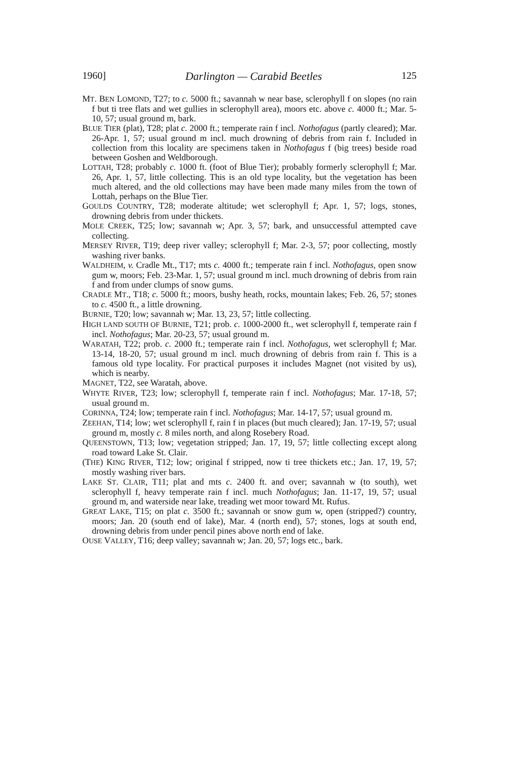1960] Darlington — Carabid Beetles 125
MT. BEN LOMOND, T27; to c. 5000 ft.; savannah w near base, sclerophyll f on slopes (no rain f but ti tree flats and wet gullies in sclerophyll area), moors etc. above c. 4000 ft.; Mar. 5-10, 57; usual ground m, bark.
BLUE TIER (plat), T28; plat c. 2000 ft.; temperate rain f incl. Nothofagus (partly cleared); Mar. 26-Apr. 1, 57; usual ground m incl. much drowning of debris from rain f. Included in collection from this locality are specimens taken in Nothofagus f (big trees) beside road between Goshen and Weldborough.
LOTTAH, T28; probably c. 1000 ft. (foot of Blue Tier); probably formerly sclerophyll f; Mar. 26, Apr. 1, 57, little collecting. This is an old type locality, but the vegetation has been much altered, and the old collections may have been made many miles from the town of Lottah, perhaps on the Blue Tier.
GOULDS COUNTRY, T28; moderate altitude; wet sclerophyll f; Apr. 1, 57; logs, stones, drowning debris from under thickets.
MOLE CREEK, T25; low; savannah w; Apr. 3, 57; bark, and unsuccessful attempted cave collecting.
MERSEY RIVER, T19; deep river valley; sclerophyll f; Mar. 2-3, 57; poor collecting, mostly washing river banks.
WALDHEIM, v. Cradle Mt., T17; mts c. 4000 ft.; temperate rain f incl. Nothofagus, open snow gum w, moors; Feb. 23-Mar. 1, 57; usual ground m incl. much drowning of debris from rain f and from under clumps of snow gums.
CRADLE MT., T18; c. 5000 ft.; moors, bushy heath, rocks, mountain lakes; Feb. 26, 57; stones to c. 4500 ft., a little drowning.
BURNIE, T20; low; savannah w; Mar. 13, 23, 57; little collecting.
HIGH LAND SOUTH OF BURNIE, T21; prob. c. 1000-2000 ft., wet sclerophyll f, temperate rain f incl. Nothofagus; Mar. 20-23, 57; usual ground m.
WARATAH, T22; prob. c. 2000 ft.; temperate rain f incl. Nothofagus, wet sclerophyll f; Mar. 13-14, 18-20, 57; usual ground m incl. much drowning of debris from rain f. This is a famous old type locality. For practical purposes it includes Magnet (not visited by us), which is nearby.
MAGNET, T22, see Waratah, above.
WHYTE RIVER, T23; low; sclerophyll f, temperate rain f incl. Nothofagus; Mar. 17-18, 57; usual ground m.
CORINNA, T24; low; temperate rain f incl. Nothofagus; Mar. 14-17, 57; usual ground m.
ZEEHAN, T14; low; wet sclerophyll f, rain f in places (but much cleared); Jan. 17-19, 57; usual ground m, mostly c. 8 miles north, and along Rosebery Road.
QUEENSTOWN, T13; low; vegetation stripped; Jan. 17, 19, 57; little collecting except along road toward Lake St. Clair.
(THE) KING RIVER, T12; low; original f stripped, now ti tree thickets etc.; Jan. 17, 19, 57; mostly washing river bars.
LAKE ST. CLAIR, T11; plat and mts c. 2400 ft. and over; savannah w (to south), wet sclerophyll f, heavy temperate rain f incl. much Nothofagus; Jan. 11-17, 19, 57; usual ground m, and waterside near lake, treading wet moor toward Mt. Rufus.
GREAT LAKE, T15; on plat c. 3500 ft.; savannah or snow gum w, open (stripped?) country, moors; Jan. 20 (south end of lake), Mar. 4 (north end), 57; stones, logs at south end, drowning debris from under pencil pines above north end of lake.
OUSE VALLEY, T16; deep valley; savannah w; Jan. 20, 57; logs etc., bark.